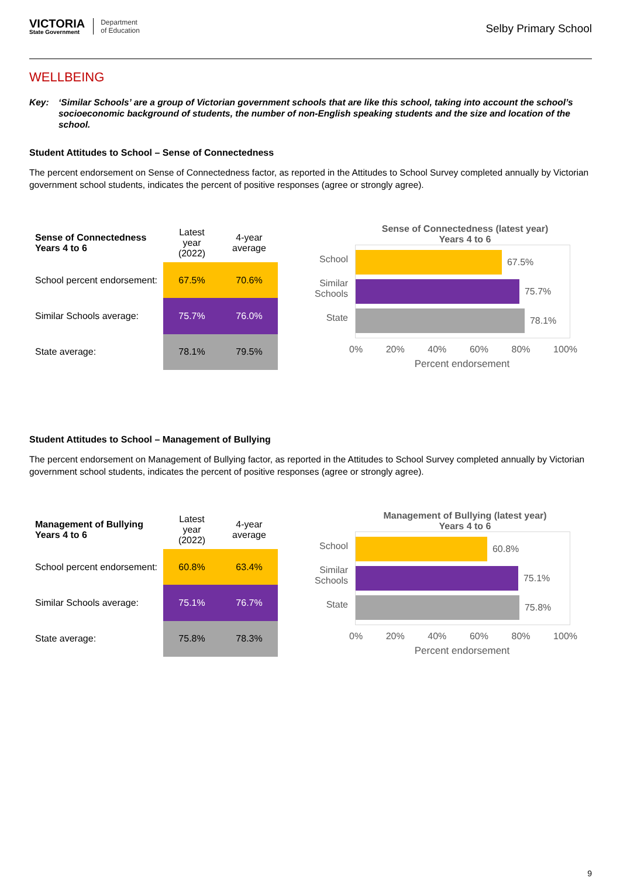VICTORIA
State Government
Department
of Education
Selby Primary School
WELLBEING
Key: ‘Similar Schools’ are a group of Victorian government schools that are like this school, taking into account the school’s socioeconomic background of students, the number of non-English speaking students and the size and location of the school.
Student Attitudes to School – Sense of Connectedness
The percent endorsement on Sense of Connectedness factor, as reported in the Attitudes to School Survey completed annually by Victorian government school students, indicates the percent of positive responses (agree or strongly agree).
| Sense of Connectedness Years 4 to 6 | Latest year (2022) | 4-year average |
| --- | --- | --- |
| School percent endorsement: | 67.5% | 70.6% |
| Similar Schools average: | 75.7% | 76.0% |
| State average: | 78.1% | 79.5% |
Sense of Connectedness (latest year)
Years 4 to 6
School
Similar
Schools
State
67.5%
75.7%
78.1%
0% 20% 40% 60% 80% 100%
Percent endorsement
Student Attitudes to School – Management of Bullying
The percent endorsement on Management of Bullying factor, as reported in the Attitudes to School Survey completed annually by Victorian government school students, indicates the percent of positive responses (agree or strongly agree).
| Management of Bullying Years 4 to 6 | Latest year (2022) | 4-year average |
| --- | --- | --- |
| School percent endorsement: | 60.8% | 63.4% |
| Similar Schools average: | 75.1% | 76.7% |
| State average: | 75.8% | 78.3% |
Management of Bullying (latest year)
Years 4 to 6
School
Similar
Schools
State
60.8%
75.1%
75.8%
0% 20% 40% 60% 80% 100%
Percent endorsement
9